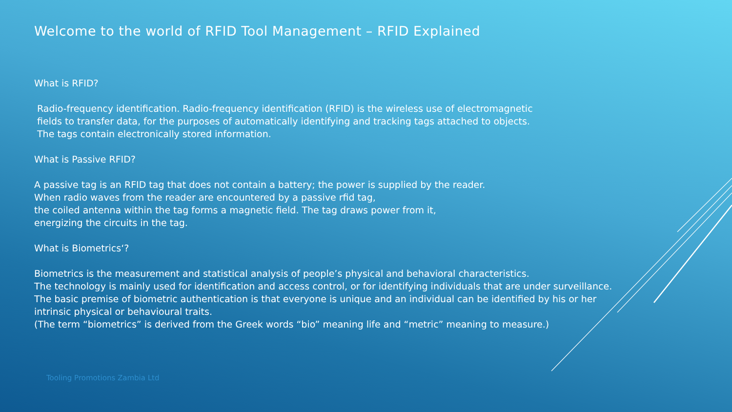Welcome to the world of RFID Tool Management – RFID Explained
What is RFID?
Radio-frequency identification. Radio-frequency identification (RFID) is the wireless use of electromagnetic
fields to transfer data, for the purposes of automatically identifying and tracking tags attached to objects.
The tags contain electronically stored information.
What is Passive RFID?
A passive tag is an RFID tag that does not contain a battery; the power is supplied by the reader.
When radio waves from the reader are encountered by a passive rfid tag,
the coiled antenna within the tag forms a magnetic field. The tag draws power from it,
energizing the circuits in the tag.
What is Biometrics‘?
Biometrics is the measurement and statistical analysis of people’s physical and behavioral characteristics.
The technology is mainly used for identification and access control, or for identifying individuals that are under surveillance.
The basic premise of biometric authentication is that everyone is unique and an individual can be identified by his or her
intrinsic physical or behavioural traits.
(The term “biometrics” is derived from the Greek words “bio” meaning life and “metric” meaning to measure.)
Tooling Promotions Zambia Ltd